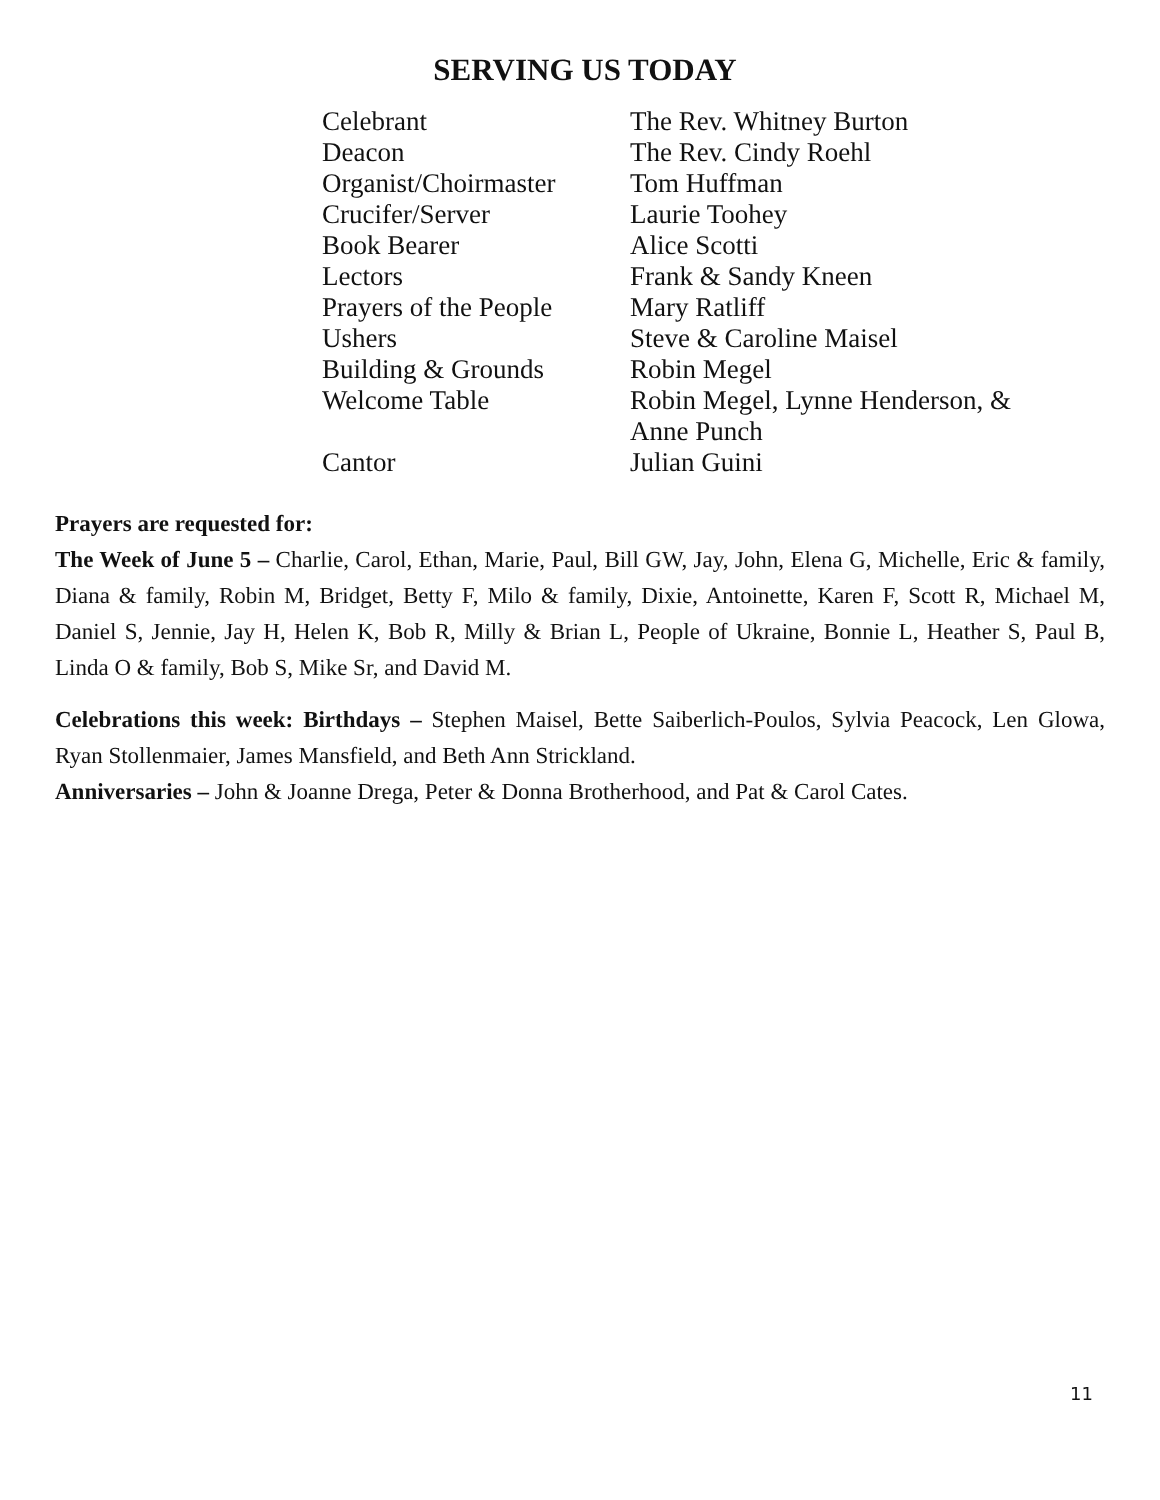SERVING US TODAY
| Celebrant | The Rev. Whitney Burton |
| Deacon | The Rev. Cindy Roehl |
| Organist/Choirmaster | Tom Huffman |
| Crucifer/Server | Laurie Toohey |
| Book Bearer | Alice Scotti |
| Lectors | Frank & Sandy Kneen |
| Prayers of the People | Mary Ratliff |
| Ushers | Steve & Caroline Maisel |
| Building & Grounds | Robin Megel |
| Welcome Table | Robin Megel, Lynne Henderson, & Anne Punch |
| Cantor | Julian Guini |
Prayers are requested for:
The Week of June 5 – Charlie, Carol, Ethan, Marie, Paul, Bill GW, Jay, John, Elena G, Michelle, Eric & family, Diana & family, Robin M, Bridget, Betty F, Milo & family, Dixie, Antoinette, Karen F, Scott R, Michael M, Daniel S, Jennie, Jay H, Helen K, Bob R, Milly & Brian L, People of Ukraine, Bonnie L, Heather S, Paul B, Linda O & family, Bob S, Mike Sr, and David M.
Celebrations this week: Birthdays – Stephen Maisel, Bette Saiberlich-Poulos, Sylvia Peacock, Len Glowa, Ryan Stollenmaier, James Mansfield, and Beth Ann Strickland.
Anniversaries – John & Joanne Drega, Peter & Donna Brotherhood, and Pat & Carol Cates.
11